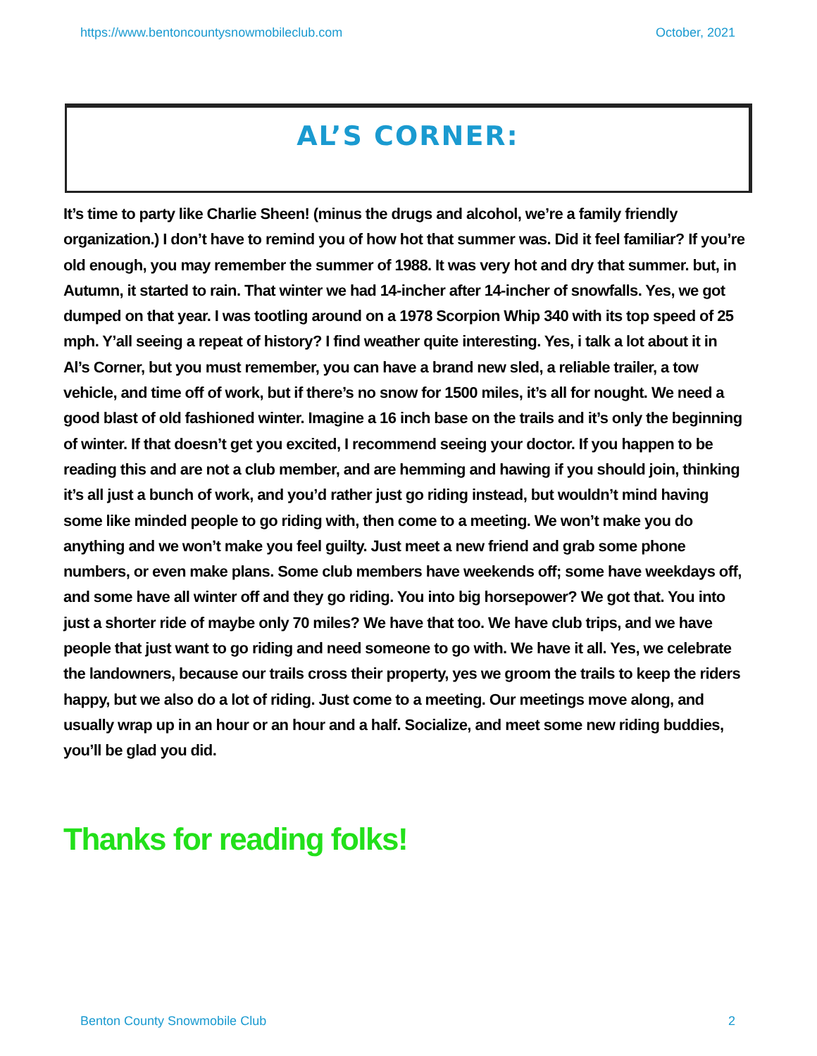https://www.bentoncountysnowmobileclub.com October, 2021
AL’S CORNER:
It’s time to party like Charlie Sheen! (minus the drugs and alcohol, we’re a family friendly organization.) I don’t have to remind you of how hot that summer was. Did it feel familiar? If you’re old enough, you may remember the summer of 1988. It was very hot and dry that summer. but, in Autumn, it started to rain. That winter we had 14-incher after 14-incher of snowfalls. Yes, we got dumped on that year. I was tootling around on a 1978 Scorpion Whip 340 with its top speed of 25 mph. Y’all seeing a repeat of history? I find weather quite interesting. Yes, i talk a lot about it in Al’s Corner, but you must remember, you can have a brand new sled, a reliable trailer, a tow vehicle, and time off of work, but if there’s no snow for 1500 miles, it’s all for nought. We need a good blast of old fashioned winter. Imagine a 16 inch base on the trails and it’s only the beginning of winter. If that doesn’t get you excited, I recommend seeing your doctor. If you happen to be reading this and are not a club member, and are hemming and hawing if you should join, thinking it’s all just a bunch of work, and you’d rather just go riding instead, but wouldn’t mind having some like minded people to go riding with, then come to a meeting. We won’t make you do anything and we won’t make you feel guilty. Just meet a new friend and grab some phone numbers, or even make plans. Some club members have weekends off; some have weekdays off, and some have all winter off and they go riding. You into big horsepower? We got that. You into just a shorter ride of maybe only 70 miles? We have that too. We have club trips, and we have people that just want to go riding and need someone to go with. We have it all. Yes, we celebrate the landowners, because our trails cross their property, yes we groom the trails to keep the riders happy, but we also do a lot of riding. Just come to a meeting. Our meetings move along, and usually wrap up in an hour or an hour and a half. Socialize, and meet some new riding buddies, you’ll be glad you did.
Thanks for reading folks!
Benton County Snowmobile Club 2